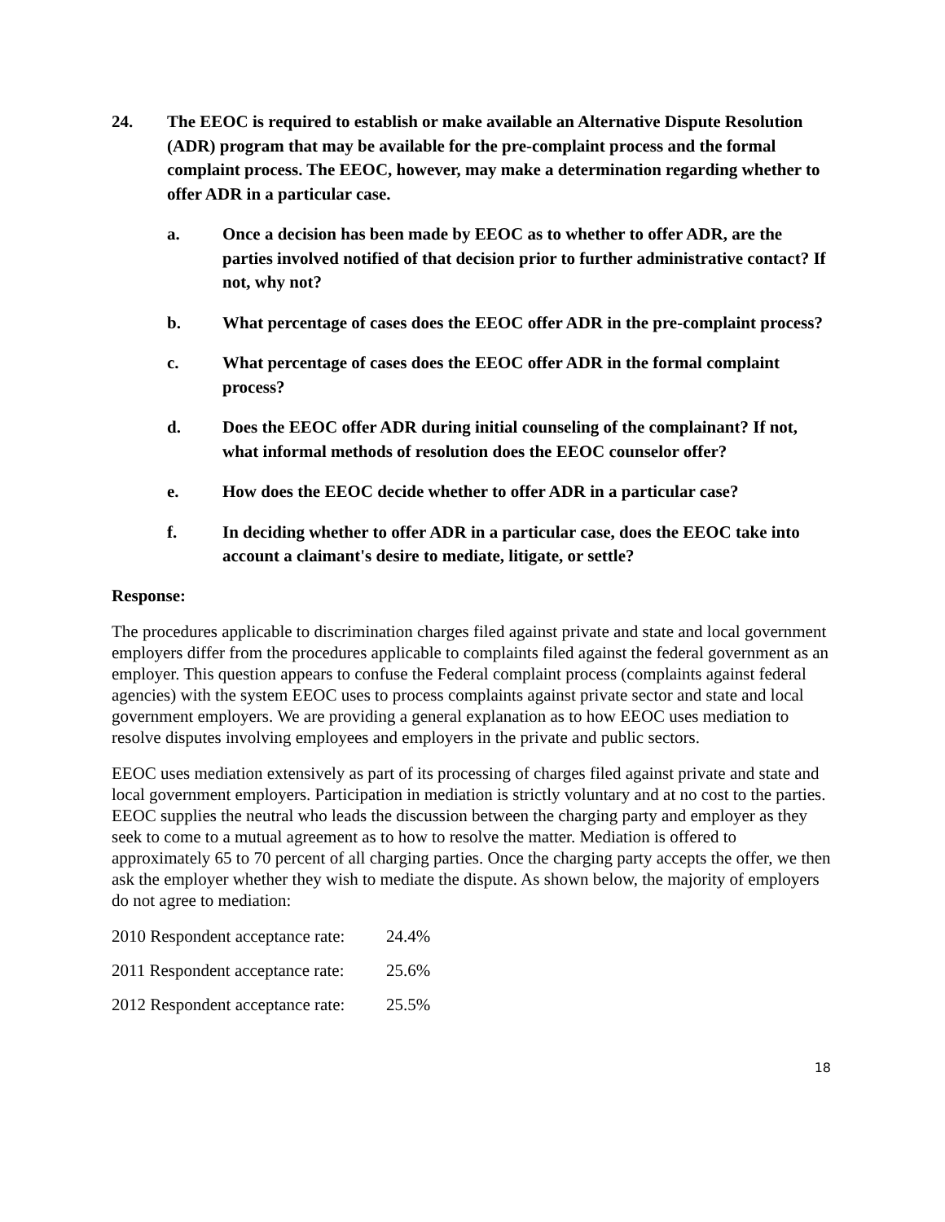24. The EEOC is required to establish or make available an Alternative Dispute Resolution (ADR) program that may be available for the pre-complaint process and the formal complaint process. The EEOC, however, may make a determination regarding whether to offer ADR in a particular case.
a. Once a decision has been made by EEOC as to whether to offer ADR, are the parties involved notified of that decision prior to further administrative contact? If not, why not?
b. What percentage of cases does the EEOC offer ADR in the pre-complaint process?
c. What percentage of cases does the EEOC offer ADR in the formal complaint process?
d. Does the EEOC offer ADR during initial counseling of the complainant? If not, what informal methods of resolution does the EEOC counselor offer?
e. How does the EEOC decide whether to offer ADR in a particular case?
f. In deciding whether to offer ADR in a particular case, does the EEOC take into account a claimant's desire to mediate, litigate, or settle?
Response:
The procedures applicable to discrimination charges filed against private and state and local government employers differ from the procedures applicable to complaints filed against the federal government as an employer. This question appears to confuse the Federal complaint process (complaints against federal agencies) with the system EEOC uses to process complaints against private sector and state and local government employers. We are providing a general explanation as to how EEOC uses mediation to resolve disputes involving employees and employers in the private and public sectors.
EEOC uses mediation extensively as part of its processing of charges filed against private and state and local government employers. Participation in mediation is strictly voluntary and at no cost to the parties. EEOC supplies the neutral who leads the discussion between the charging party and employer as they seek to come to a mutual agreement as to how to resolve the matter. Mediation is offered to approximately 65 to 70 percent of all charging parties. Once the charging party accepts the offer, we then ask the employer whether they wish to mediate the dispute. As shown below, the majority of employers do not agree to mediation:
2010 Respondent acceptance rate: 24.4%
2011 Respondent acceptance rate: 25.6%
2012 Respondent acceptance rate: 25.5%
18